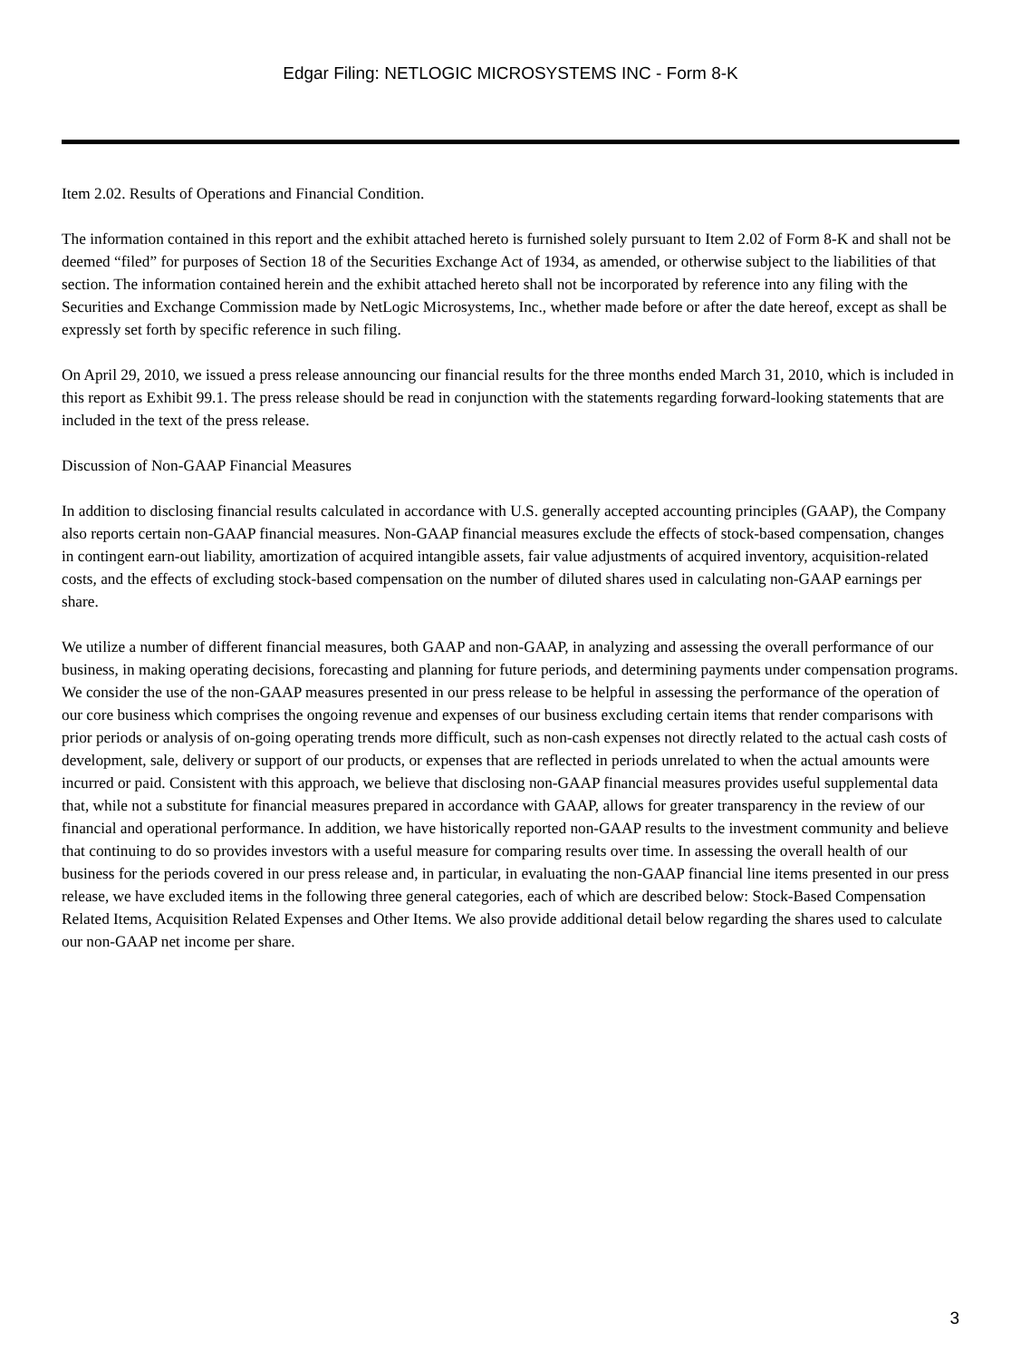Edgar Filing: NETLOGIC MICROSYSTEMS INC - Form 8-K
Item 2.02. Results of Operations and Financial Condition.
The information contained in this report and the exhibit attached hereto is furnished solely pursuant to Item 2.02 of Form 8-K and shall not be deemed “filed” for purposes of Section 18 of the Securities Exchange Act of 1934, as amended, or otherwise subject to the liabilities of that section. The information contained herein and the exhibit attached hereto shall not be incorporated by reference into any filing with the Securities and Exchange Commission made by NetLogic Microsystems, Inc., whether made before or after the date hereof, except as shall be expressly set forth by specific reference in such filing.
On April 29, 2010, we issued a press release announcing our financial results for the three months ended March 31, 2010, which is included in this report as Exhibit 99.1. The press release should be read in conjunction with the statements regarding forward-looking statements that are included in the text of the press release.
Discussion of Non-GAAP Financial Measures
In addition to disclosing financial results calculated in accordance with U.S. generally accepted accounting principles (GAAP), the Company also reports certain non-GAAP financial measures. Non-GAAP financial measures exclude the effects of stock-based compensation, changes in contingent earn-out liability, amortization of acquired intangible assets, fair value adjustments of acquired inventory, acquisition-related costs, and the effects of excluding stock-based compensation on the number of diluted shares used in calculating non-GAAP earnings per share.
We utilize a number of different financial measures, both GAAP and non-GAAP, in analyzing and assessing the overall performance of our business, in making operating decisions, forecasting and planning for future periods, and determining payments under compensation programs. We consider the use of the non-GAAP measures presented in our press release to be helpful in assessing the performance of the operation of our core business which comprises the ongoing revenue and expenses of our business excluding certain items that render comparisons with prior periods or analysis of on-going operating trends more difficult, such as non-cash expenses not directly related to the actual cash costs of development, sale, delivery or support of our products, or expenses that are reflected in periods unrelated to when the actual amounts were incurred or paid. Consistent with this approach, we believe that disclosing non-GAAP financial measures provides useful supplemental data that, while not a substitute for financial measures prepared in accordance with GAAP, allows for greater transparency in the review of our financial and operational performance. In addition, we have historically reported non-GAAP results to the investment community and believe that continuing to do so provides investors with a useful measure for comparing results over time. In assessing the overall health of our business for the periods covered in our press release and, in particular, in evaluating the non-GAAP financial line items presented in our press release, we have excluded items in the following three general categories, each of which are described below: Stock-Based Compensation Related Items, Acquisition Related Expenses and Other Items. We also provide additional detail below regarding the shares used to calculate our non-GAAP net income per share.
3